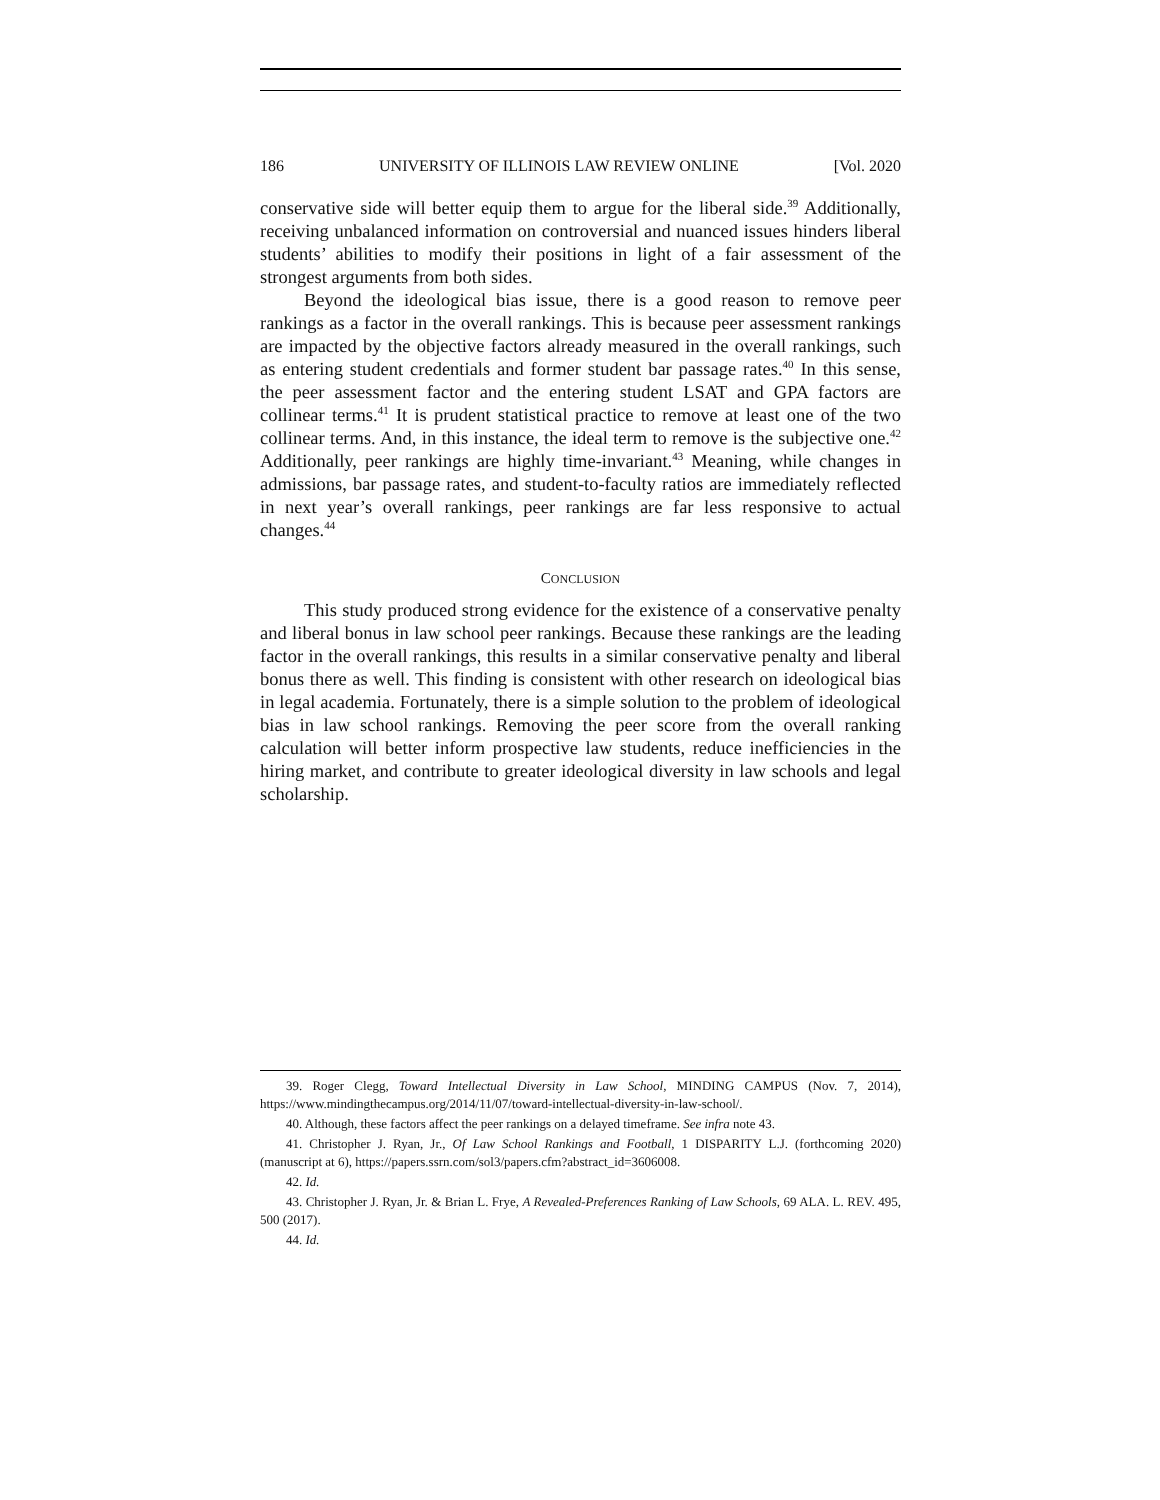186 UNIVERSITY OF ILLINOIS LAW REVIEW ONLINE [Vol. 2020
conservative side will better equip them to argue for the liberal side.<sup>39</sup> Additionally, receiving unbalanced information on controversial and nuanced issues hinders liberal students’ abilities to modify their positions in light of a fair assessment of the strongest arguments from both sides.
Beyond the ideological bias issue, there is a good reason to remove peer rankings as a factor in the overall rankings. This is because peer assessment rankings are impacted by the objective factors already measured in the overall rankings, such as entering student credentials and former student bar passage rates.<sup>40</sup> In this sense, the peer assessment factor and the entering student LSAT and GPA factors are collinear terms.<sup>41</sup> It is prudent statistical practice to remove at least one of the two collinear terms. And, in this instance, the ideal term to remove is the subjective one.<sup>42</sup> Additionally, peer rankings are highly time-invariant.<sup>43</sup> Meaning, while changes in admissions, bar passage rates, and student-to-faculty ratios are immediately reflected in next year’s overall rankings, peer rankings are far less responsive to actual changes.<sup>44</sup>
CONCLUSION
This study produced strong evidence for the existence of a conservative penalty and liberal bonus in law school peer rankings. Because these rankings are the leading factor in the overall rankings, this results in a similar conservative penalty and liberal bonus there as well. This finding is consistent with other research on ideological bias in legal academia. Fortunately, there is a simple solution to the problem of ideological bias in law school rankings. Removing the peer score from the overall ranking calculation will better inform prospective law students, reduce inefficiencies in the hiring market, and contribute to greater ideological diversity in law schools and legal scholarship.
39. Roger Clegg, Toward Intellectual Diversity in Law School, MINDING CAMPUS (Nov. 7, 2014), https://www.mindingthecampus.org/2014/11/07/toward-intellectual-diversity-in-law-school/.
40. Although, these factors affect the peer rankings on a delayed timeframe. See infra note 43.
41. Christopher J. Ryan, Jr., Of Law School Rankings and Football, 1 DISPARITY L.J. (forthcoming 2020) (manuscript at 6), https://papers.ssrn.com/sol3/papers.cfm?abstract_id=3606008.
42. Id.
43. Christopher J. Ryan, Jr. & Brian L. Frye, A Revealed-Preferences Ranking of Law Schools, 69 ALA. L. REV. 495, 500 (2017).
44. Id.